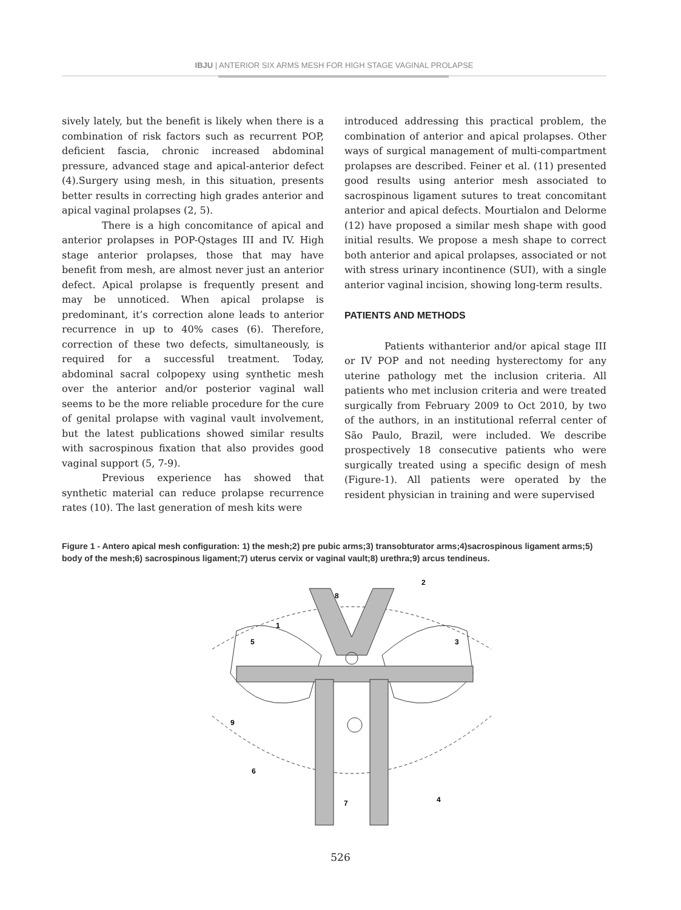IBJU | ANTERIOR SIX ARMS MESH FOR HIGH STAGE VAGINAL PROLAPSE
sively lately, but the benefit is likely when there is a combination of risk factors such as recurrent POP, deficient fascia, chronic increased abdominal pressure, advanced stage and apical-anterior defect (4).Surgery using mesh, in this situation, presents better results in correcting high grades anterior and apical vaginal prolapses (2, 5).
There is a high concomitance of apical and anterior prolapses in POP-Qstages III and IV. High stage anterior prolapses, those that may have benefit from mesh, are almost never just an anterior defect. Apical prolapse is frequently present and may be unnoticed. When apical prolapse is predominant, it’s correction alone leads to anterior recurrence in up to 40% cases (6). Therefore, correction of these two defects, simultaneously, is required for a successful treatment. Today, abdominal sacral colpopexy using synthetic mesh over the anterior and/or posterior vaginal wall seems to be the more reliable procedure for the cure of genital prolapse with vaginal vault involvement, but the latest publications showed similar results with sacrospinous fixation that also provides good vaginal support (5, 7-9).
Previous experience has showed that synthetic material can reduce prolapse recurrence rates (10). The last generation of mesh kits were
introduced addressing this practical problem, the combination of anterior and apical prolapses. Other ways of surgical management of multi-compartment prolapses are described. Feiner et al. (11) presented good results using anterior mesh associated to sacrospinous ligament sutures to treat concomitant anterior and apical defects. Mourtialon and Delorme (12) have proposed a similar mesh shape with good initial results. We propose a mesh shape to correct both anterior and apical prolapses, associated or not with stress urinary incontinence (SUI), with a single anterior vaginal incision, showing long-term results.
PATIENTS AND METHODS
Patients withanterior and/or apical stage III or IV POP and not needing hysterectomy for any uterine pathology met the inclusion criteria. All patients who met inclusion criteria and were treated surgically from February 2009 to Oct 2010, by two of the authors, in an institutional referral center of São Paulo, Brazil, were included. We describe prospectively 18 consecutive patients who were surgically treated using a specific design of mesh (Figure-1). All patients were operated by the resident physician in training and were supervised
Figure 1 - Antero apical mesh configuration: 1) the mesh;2) pre pubic arms;3) transobturator arms;4)sacrospinous ligament arms;5) body of the mesh;6) sacrospinous ligament;7) uterus cervix or vaginal vault;8) urethra;9) arcus tendineus.
1
2
3
4
5
6
7
8
9
526